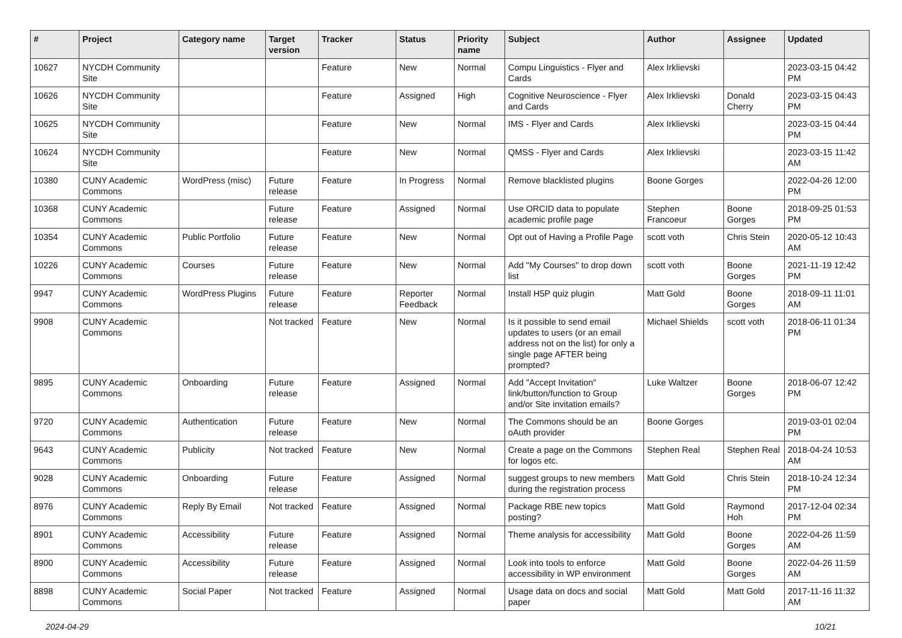| # | Project | Category name | Target version | Tracker | Status | Priority name | Subject | Author | Assignee | Updated |
| --- | --- | --- | --- | --- | --- | --- | --- | --- | --- | --- |
| 10627 | NYCDH Community Site | | | Feature | New | Normal | Compu Linguistics - Flyer and Cards | Alex Irklievski | | 2023-03-15 04:42 PM |
| 10626 | NYCDH Community Site | | | Feature | Assigned | High | Cognitive Neuroscience - Flyer and Cards | Alex Irklievski | Donald Cherry | 2023-03-15 04:43 PM |
| 10625 | NYCDH Community Site | | | Feature | New | Normal | IMS - Flyer and Cards | Alex Irklievski | | 2023-03-15 04:44 PM |
| 10624 | NYCDH Community Site | | | Feature | New | Normal | QMSS - Flyer and Cards | Alex Irklievski | | 2023-03-15 11:42 AM |
| 10380 | CUNY Academic Commons | WordPress (misc) | Future release | Feature | In Progress | Normal | Remove blacklisted plugins | Boone Gorges | | 2022-04-26 12:00 PM |
| 10368 | CUNY Academic Commons | | Future release | Feature | Assigned | Normal | Use ORCID data to populate academic profile page | Stephen Francoeur | Boone Gorges | 2018-09-25 01:53 PM |
| 10354 | CUNY Academic Commons | Public Portfolio | Future release | Feature | New | Normal | Opt out of Having a Profile Page | scott voth | Chris Stein | 2020-05-12 10:43 AM |
| 10226 | CUNY Academic Commons | Courses | Future release | Feature | New | Normal | Add "My Courses" to drop down list | scott voth | Boone Gorges | 2021-11-19 12:42 PM |
| 9947 | CUNY Academic Commons | WordPress Plugins | Future release | Feature | Reporter Feedback | Normal | Install H5P quiz plugin | Matt Gold | Boone Gorges | 2018-09-11 11:01 AM |
| 9908 | CUNY Academic Commons | | Not tracked | Feature | New | Normal | Is it possible to send email updates to users (or an email address not on the list) for only a single page AFTER being prompted? | Michael Shields | scott voth | 2018-06-11 01:34 PM |
| 9895 | CUNY Academic Commons | Onboarding | Future release | Feature | Assigned | Normal | Add "Accept Invitation" link/button/function to Group and/or Site invitation emails? | Luke Waltzer | Boone Gorges | 2018-06-07 12:42 PM |
| 9720 | CUNY Academic Commons | Authentication | Future release | Feature | New | Normal | The Commons should be an oAuth provider | Boone Gorges | | 2019-03-01 02:04 PM |
| 9643 | CUNY Academic Commons | Publicity | Not tracked | Feature | New | Normal | Create a page on the Commons for logos etc. | Stephen Real | Stephen Real | 2018-04-24 10:53 AM |
| 9028 | CUNY Academic Commons | Onboarding | Future release | Feature | Assigned | Normal | suggest groups to new members during the registration process | Matt Gold | Chris Stein | 2018-10-24 12:34 PM |
| 8976 | CUNY Academic Commons | Reply By Email | Not tracked | Feature | Assigned | Normal | Package RBE new topics posting? | Matt Gold | Raymond Hoh | 2017-12-04 02:34 PM |
| 8901 | CUNY Academic Commons | Accessibility | Future release | Feature | Assigned | Normal | Theme analysis for accessibility | Matt Gold | Boone Gorges | 2022-04-26 11:59 AM |
| 8900 | CUNY Academic Commons | Accessibility | Future release | Feature | Assigned | Normal | Look into tools to enforce accessibility in WP environment | Matt Gold | Boone Gorges | 2022-04-26 11:59 AM |
| 8898 | CUNY Academic Commons | Social Paper | Not tracked | Feature | Assigned | Normal | Usage data on docs and social paper | Matt Gold | Matt Gold | 2017-11-16 11:32 AM |
2024-04-29 10/21